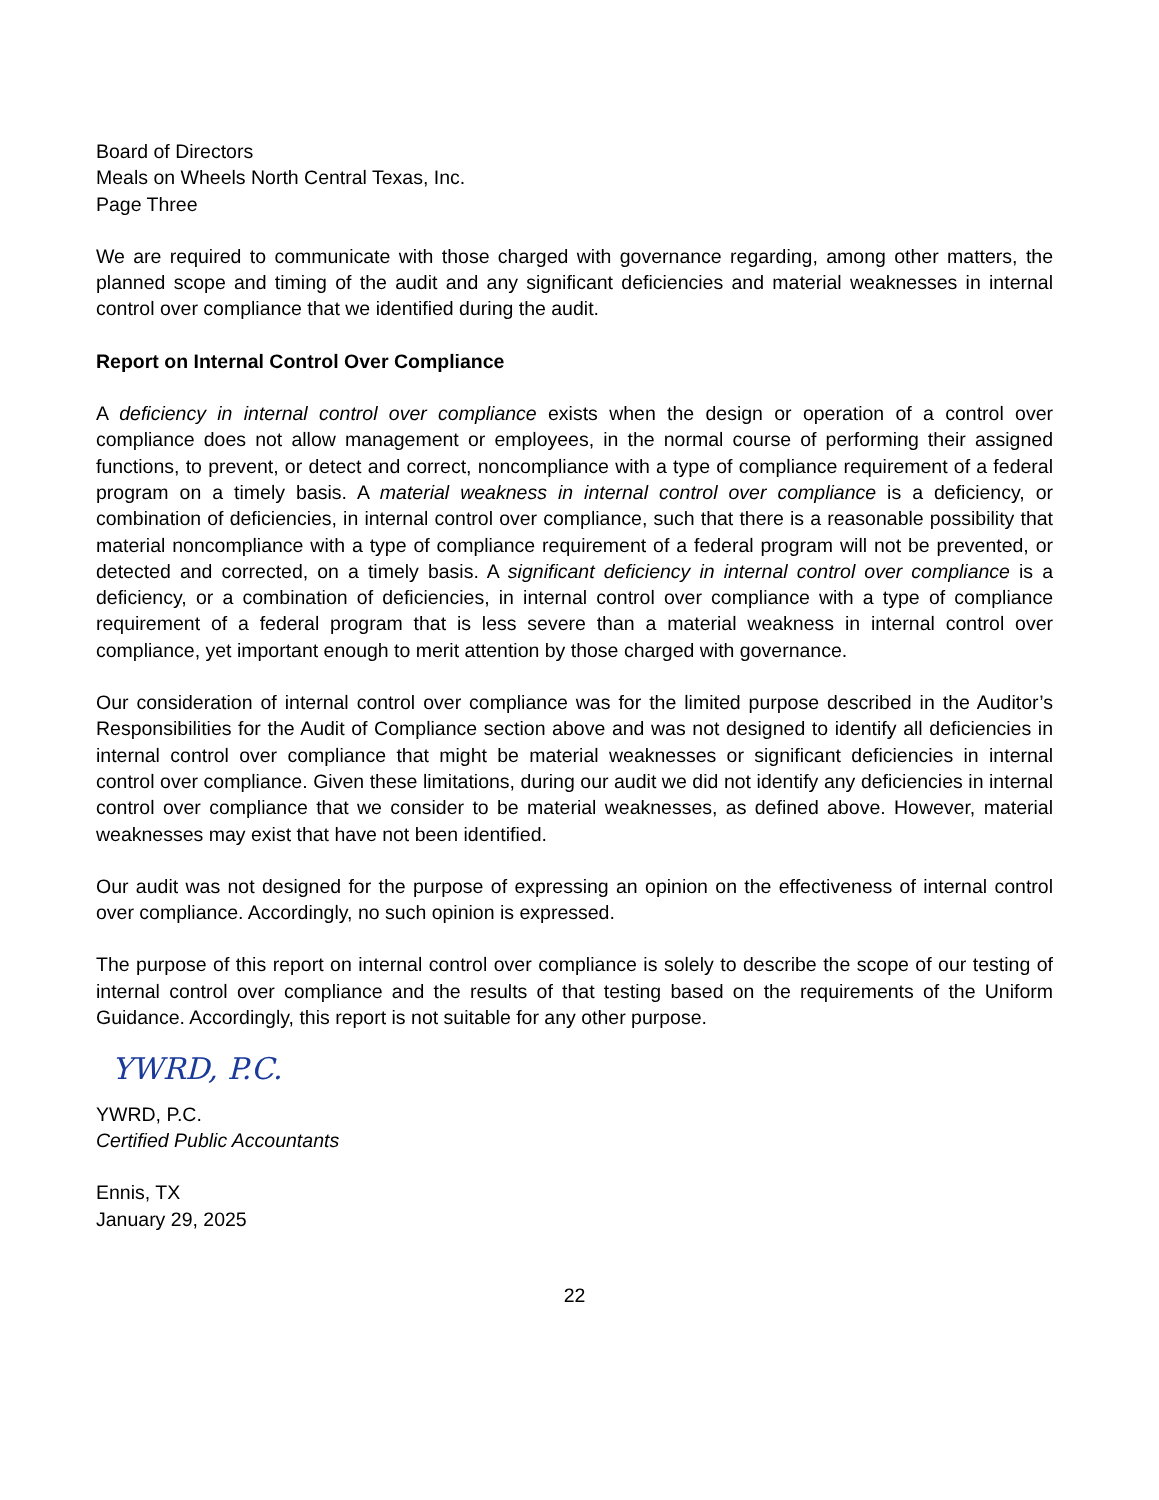Board of Directors
Meals on Wheels North Central Texas, Inc.
Page Three
We are required to communicate with those charged with governance regarding, among other matters, the planned scope and timing of the audit and any significant deficiencies and material weaknesses in internal control over compliance that we identified during the audit.
Report on Internal Control Over Compliance
A deficiency in internal control over compliance exists when the design or operation of a control over compliance does not allow management or employees, in the normal course of performing their assigned functions, to prevent, or detect and correct, noncompliance with a type of compliance requirement of a federal program on a timely basis. A material weakness in internal control over compliance is a deficiency, or combination of deficiencies, in internal control over compliance, such that there is a reasonable possibility that material noncompliance with a type of compliance requirement of a federal program will not be prevented, or detected and corrected, on a timely basis. A significant deficiency in internal control over compliance is a deficiency, or a combination of deficiencies, in internal control over compliance with a type of compliance requirement of a federal program that is less severe than a material weakness in internal control over compliance, yet important enough to merit attention by those charged with governance.
Our consideration of internal control over compliance was for the limited purpose described in the Auditor’s Responsibilities for the Audit of Compliance section above and was not designed to identify all deficiencies in internal control over compliance that might be material weaknesses or significant deficiencies in internal control over compliance. Given these limitations, during our audit we did not identify any deficiencies in internal control over compliance that we consider to be material weaknesses, as defined above. However, material weaknesses may exist that have not been identified.
Our audit was not designed for the purpose of expressing an opinion on the effectiveness of internal control over compliance. Accordingly, no such opinion is expressed.
The purpose of this report on internal control over compliance is solely to describe the scope of our testing of internal control over compliance and the results of that testing based on the requirements of the Uniform Guidance. Accordingly, this report is not suitable for any other purpose.
YWRD, P.C.
YWRD, P.C.
Certified Public Accountants
Ennis, TX
January 29, 2025
22